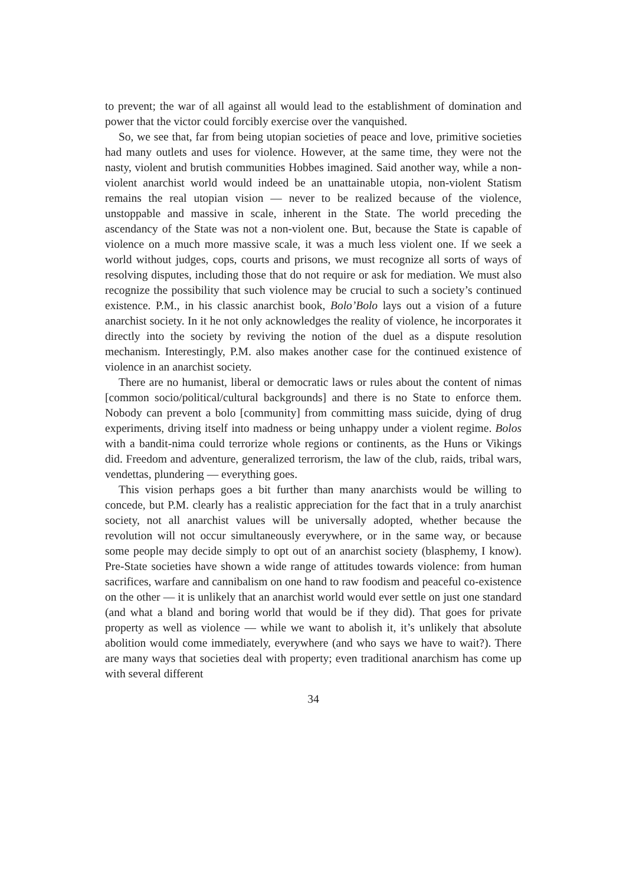to prevent; the war of all against all would lead to the establishment of domination and power that the victor could forcibly exercise over the vanquished.
So, we see that, far from being utopian societies of peace and love, primitive societies had many outlets and uses for violence. However, at the same time, they were not the nasty, violent and brutish communities Hobbes imagined. Said another way, while a non-violent anarchist world would indeed be an unattainable utopia, non-violent Statism remains the real utopian vision — never to be realized because of the violence, unstoppable and massive in scale, inherent in the State. The world preceding the ascendancy of the State was not a non-violent one. But, because the State is capable of violence on a much more massive scale, it was a much less violent one. If we seek a world without judges, cops, courts and prisons, we must recognize all sorts of ways of resolving disputes, including those that do not require or ask for mediation. We must also recognize the possibility that such violence may be crucial to such a society’s continued existence. P.M., in his classic anarchist book, Bolo’Bolo lays out a vision of a future anarchist society. In it he not only acknowledges the reality of violence, he incorporates it directly into the society by reviving the notion of the duel as a dispute resolution mechanism. Interestingly, P.M. also makes another case for the continued existence of violence in an anarchist society.
There are no humanist, liberal or democratic laws or rules about the content of nimas [common socio/political/cultural backgrounds] and there is no State to enforce them. Nobody can prevent a bolo [community] from committing mass suicide, dying of drug experiments, driving itself into madness or being unhappy under a violent regime. Bolos with a bandit-nima could terrorize whole regions or continents, as the Huns or Vikings did. Freedom and adventure, generalized terrorism, the law of the club, raids, tribal wars, vendettas, plundering — everything goes.
This vision perhaps goes a bit further than many anarchists would be willing to concede, but P.M. clearly has a realistic appreciation for the fact that in a truly anarchist society, not all anarchist values will be universally adopted, whether because the revolution will not occur simultaneously everywhere, or in the same way, or because some people may decide simply to opt out of an anarchist society (blasphemy, I know). Pre-State societies have shown a wide range of attitudes towards violence: from human sacrifices, warfare and cannibalism on one hand to raw foodism and peaceful co-existence on the other — it is unlikely that an anarchist world would ever settle on just one standard (and what a bland and boring world that would be if they did). That goes for private property as well as violence — while we want to abolish it, it’s unlikely that absolute abolition would come immediately, everywhere (and who says we have to wait?). There are many ways that societies deal with property; even traditional anarchism has come up with several different
34